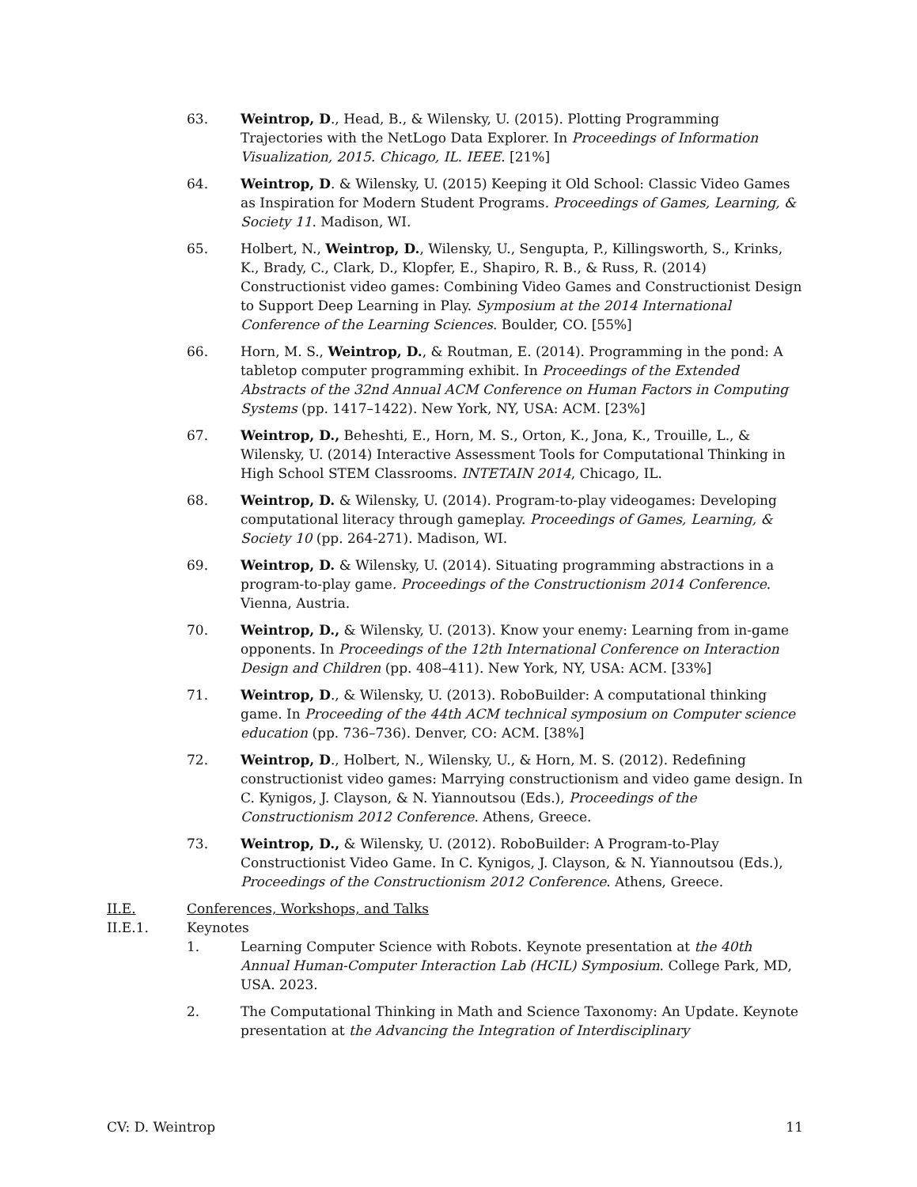63. Weintrop, D., Head, B., & Wilensky, U. (2015). Plotting Programming Trajectories with the NetLogo Data Explorer. In Proceedings of Information Visualization, 2015. Chicago, IL. IEEE. [21%]
64. Weintrop, D. & Wilensky, U. (2015) Keeping it Old School: Classic Video Games as Inspiration for Modern Student Programs. Proceedings of Games, Learning, & Society 11. Madison, WI.
65. Holbert, N., Weintrop, D., Wilensky, U., Sengupta, P., Killingsworth, S., Krinks, K., Brady, C., Clark, D., Klopfer, E., Shapiro, R. B., & Russ, R. (2014) Constructionist video games: Combining Video Games and Constructionist Design to Support Deep Learning in Play. Symposium at the 2014 International Conference of the Learning Sciences. Boulder, CO. [55%]
66. Horn, M. S., Weintrop, D., & Routman, E. (2014). Programming in the pond: A tabletop computer programming exhibit. In Proceedings of the Extended Abstracts of the 32nd Annual ACM Conference on Human Factors in Computing Systems (pp. 1417–1422). New York, NY, USA: ACM. [23%]
67. Weintrop, D., Beheshti, E., Horn, M. S., Orton, K., Jona, K., Trouille, L., & Wilensky, U. (2014) Interactive Assessment Tools for Computational Thinking in High School STEM Classrooms. INTETAIN 2014, Chicago, IL.
68. Weintrop, D. & Wilensky, U. (2014). Program-to-play videogames: Developing computational literacy through gameplay. Proceedings of Games, Learning, & Society 10 (pp. 264-271). Madison, WI.
69. Weintrop, D. & Wilensky, U. (2014). Situating programming abstractions in a program-to-play game. Proceedings of the Constructionism 2014 Conference. Vienna, Austria.
70. Weintrop, D., & Wilensky, U. (2013). Know your enemy: Learning from in-game opponents. In Proceedings of the 12th International Conference on Interaction Design and Children (pp. 408–411). New York, NY, USA: ACM. [33%]
71. Weintrop, D., & Wilensky, U. (2013). RoboBuilder: A computational thinking game. In Proceeding of the 44th ACM technical symposium on Computer science education (pp. 736–736). Denver, CO: ACM. [38%]
72. Weintrop, D., Holbert, N., Wilensky, U., & Horn, M. S. (2012). Redefining constructionist video games: Marrying constructionism and video game design. In C. Kynigos, J. Clayson, & N. Yiannoutsou (Eds.), Proceedings of the Constructionism 2012 Conference. Athens, Greece.
73. Weintrop, D., & Wilensky, U. (2012). RoboBuilder: A Program-to-Play Constructionist Video Game. In C. Kynigos, J. Clayson, & N. Yiannoutsou (Eds.), Proceedings of the Constructionism 2012 Conference. Athens, Greece.
II.E. Conferences, Workshops, and Talks
II.E.1. Keynotes
1. Learning Computer Science with Robots. Keynote presentation at the 40th Annual Human-Computer Interaction Lab (HCIL) Symposium. College Park, MD, USA. 2023.
2. The Computational Thinking in Math and Science Taxonomy: An Update. Keynote presentation at the Advancing the Integration of Interdisciplinary
CV: D. Weintrop 11